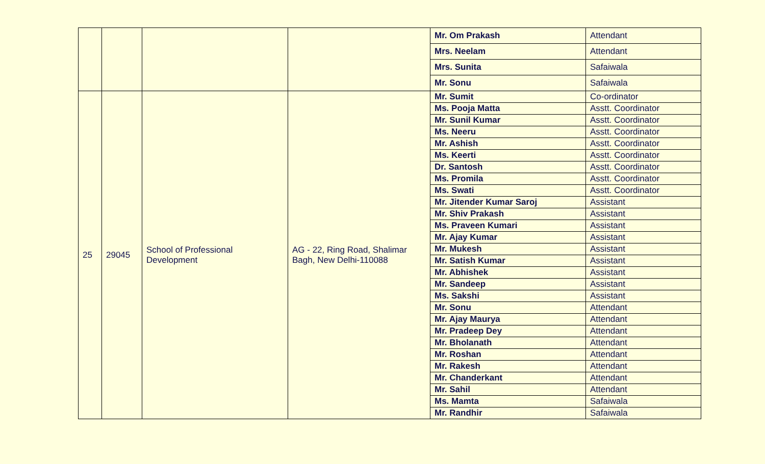| | | | | Mr. Om Prakash | Attendant |
| | | | | Mrs. Neelam | Attendant |
| | | | | Mrs. Sunita | Safaiwala |
| | | | | Mr. Sonu | Safaiwala |
| 25 | 29045 | School of Professional Development | AG - 22, Ring Road, Shalimar Bagh, New Delhi-110088 | Mr. Sumit | Co-ordinator |
| | | | | Ms. Pooja Matta | Asstt. Coordinator |
| | | | | Mr. Sunil Kumar | Asstt. Coordinator |
| | | | | Ms. Neeru | Asstt. Coordinator |
| | | | | Mr. Ashish | Asstt. Coordinator |
| | | | | Ms. Keerti | Asstt. Coordinator |
| | | | | Dr. Santosh | Asstt. Coordinator |
| | | | | Ms. Promila | Asstt. Coordinator |
| | | | | Ms. Swati | Asstt. Coordinator |
| | | | | Mr. Jitender Kumar Saroj | Assistant |
| | | | | Mr. Shiv Prakash | Assistant |
| | | | | Ms. Praveen Kumari | Assistant |
| | | | | Mr. Ajay Kumar | Assistant |
| | | | | Mr. Mukesh | Assistant |
| | | | | Mr. Satish Kumar | Assistant |
| | | | | Mr. Abhishek | Assistant |
| | | | | Mr. Sandeep | Assistant |
| | | | | Ms. Sakshi | Assistant |
| | | | | Mr. Sonu | Attendant |
| | | | | Mr. Ajay Maurya | Attendant |
| | | | | Mr. Pradeep Dey | Attendant |
| | | | | Mr. Bholanath | Attendant |
| | | | | Mr. Roshan | Attendant |
| | | | | Mr. Rakesh | Attendant |
| | | | | Mr. Chanderkant | Attendant |
| | | | | Mr. Sahil | Attendant |
| | | | | Ms. Mamta | Safaiwala |
| | | | | Mr. Randhir | Safaiwala |